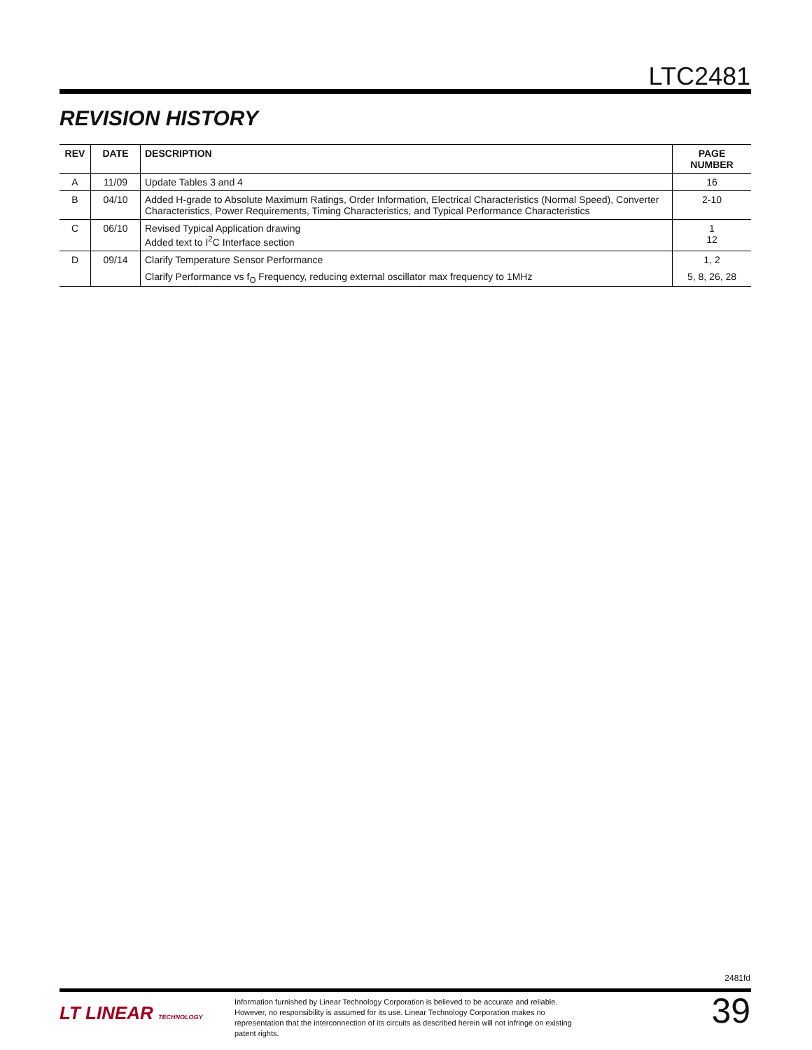LTC2481
REVISION HISTORY
| REV | DATE | DESCRIPTION | PAGE NUMBER |
| --- | --- | --- | --- |
| A | 11/09 | Update Tables 3 and 4 | 16 |
| B | 04/10 | Added H-grade to Absolute Maximum Ratings, Order Information, Electrical Characteristics (Normal Speed), Converter Characteristics, Power Requirements, Timing Characteristics, and Typical Performance Characteristics | 2-10 |
| C | 06/10 | Revised Typical Application drawing Added text to I<sup>2</sup>C Interface section | 1 12 |
| D | 09/14 | Clarify Temperature Sensor Performance | 1, 2 |
| | | Clarify Performance vs f<sub>O</sub> Frequency, reducing external oscillator max frequency to 1MHz | 5, 8, 26, 28 |
2481fd
LT LINEAR TECHNOLOGY
Information furnished by Linear Technology Corporation is believed to be accurate and reliable. However, no responsibility is assumed for its use. Linear Technology Corporation makes no representation that the interconnection of its circuits as described herein will not infringe on existing patent rights.
39